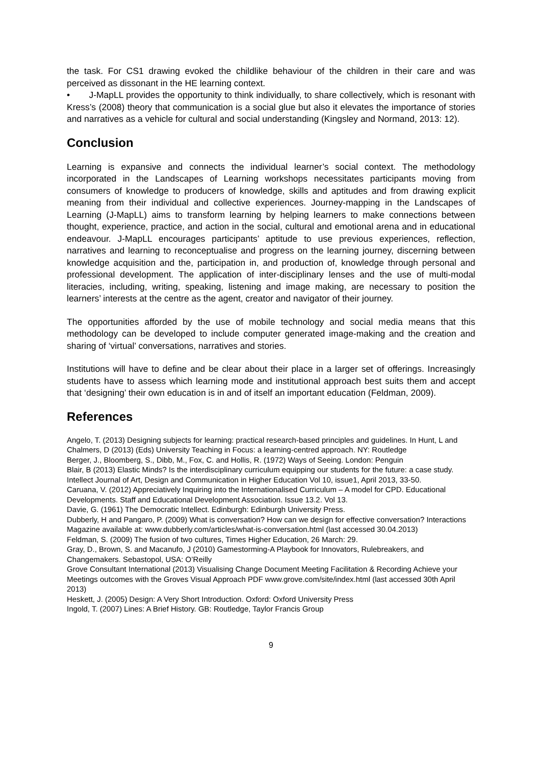the task. For CS1 drawing evoked the childlike behaviour of the children in their care and was perceived as dissonant in the HE learning context.
• J-MapLL provides the opportunity to think individually, to share collectively, which is resonant with Kress’s (2008) theory that communication is a social glue but also it elevates the importance of stories and narratives as a vehicle for cultural and social understanding (Kingsley and Normand, 2013: 12).
Conclusion
Learning is expansive and connects the individual learner’s social context. The methodology incorporated in the Landscapes of Learning workshops necessitates participants moving from consumers of knowledge to producers of knowledge, skills and aptitudes and from drawing explicit meaning from their individual and collective experiences. Journey-mapping in the Landscapes of Learning (J-MapLL) aims to transform learning by helping learners to make connections between thought, experience, practice, and action in the social, cultural and emotional arena and in educational endeavour. J-MapLL encourages participants’ aptitude to use previous experiences, reflection, narratives and learning to reconceptualise and progress on the learning journey, discerning between knowledge acquisition and the, participation in, and production of, knowledge through personal and professional development. The application of inter-disciplinary lenses and the use of multi-modal literacies, including, writing, speaking, listening and image making, are necessary to position the learners’ interests at the centre as the agent, creator and navigator of their journey.
The opportunities afforded by the use of mobile technology and social media means that this methodology can be developed to include computer generated image-making and the creation and sharing of ‘virtual’ conversations, narratives and stories.
Institutions will have to define and be clear about their place in a larger set of offerings. Increasingly students have to assess which learning mode and institutional approach best suits them and accept that ‘designing’ their own education is in and of itself an important education (Feldman, 2009).
References
Angelo, T. (2013) Designing subjects for learning: practical research-based principles and guidelines. In Hunt, L and Chalmers, D (2013) (Eds) University Teaching in Focus: a learning-centred approach. NY: Routledge
Berger, J., Bloomberg, S., Dibb, M., Fox, C. and Hollis, R. (1972) Ways of Seeing. London: Penguin
Blair, B (2013) Elastic Minds? Is the interdisciplinary curriculum equipping our students for the future: a case study. Intellect Journal of Art, Design and Communication in Higher Education Vol 10, issue1, April 2013, 33-50.
Caruana, V. (2012) Appreciatively Inquiring into the Internationalised Curriculum – A model for CPD. Educational Developments. Staff and Educational Development Association. Issue 13.2. Vol 13.
Davie, G. (1961) The Democratic Intellect. Edinburgh: Edinburgh University Press.
Dubberly, H and Pangaro, P. (2009) What is conversation? How can we design for effective conversation? Interactions Magazine available at: www.dubberly.com/articles/what-is-conversation.html (last accessed 30.04.2013)
Feldman, S. (2009) The fusion of two cultures, Times Higher Education, 26 March: 29.
Gray, D., Brown, S. and Macanufo, J (2010) Gamestorming-A Playbook for Innovators, Rulebreakers, and Changemakers. Sebastopol, USA: O’Reilly
Grove Consultant International (2013) Visualising Change Document Meeting Facilitation & Recording Achieve your Meetings outcomes with the Groves Visual Approach PDF www.grove.com/site/index.html (last accessed 30th April 2013)
Heskett, J. (2005) Design: A Very Short Introduction. Oxford: Oxford University Press
Ingold, T. (2007) Lines: A Brief History. GB: Routledge, Taylor Francis Group
9